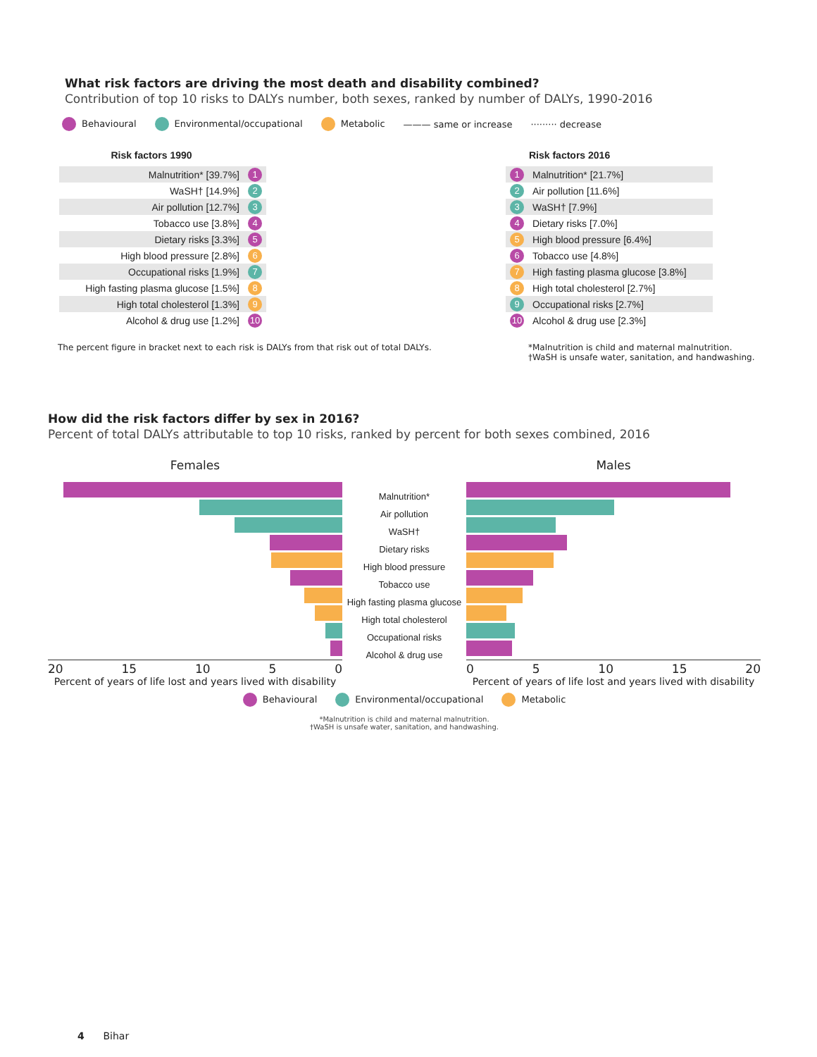What risk factors are driving the most death and disability combined?
Contribution of top 10 risks to DALYs number, both sexes, ranked by number of DALYs, 1990-2016
Behavioural Environmental/occupational Metabolic ——— same or increase ········· decrease
| Risk factors 1990 | |
| --- | --- |
| Malnutrition* [39.7%] | 1 |
| WaSH† [14.9%] | 2 |
| Air pollution [12.7%] | 3 |
| Tobacco use [3.8%] | 4 |
| Dietary risks [3.3%] | 5 |
| High blood pressure [2.8%] | 6 |
| Occupational risks [1.9%] | 7 |
| High fasting plasma glucose [1.5%] | 8 |
| High total cholesterol [1.3%] | 9 |
| Alcohol & drug use [1.2%] | 10 |
| | Risk factors 2016 |
| --- | --- |
| 1 | Malnutrition* [21.7%] |
| 2 | Air pollution [11.6%] |
| 3 | WaSH† [7.9%] |
| 4 | Dietary risks [7.0%] |
| 5 | High blood pressure [6.4%] |
| 6 | Tobacco use [4.8%] |
| 7 | High fasting plasma glucose [3.8%] |
| 8 | High total cholesterol [2.7%] |
| 9 | Occupational risks [2.7%] |
| 10 | Alcohol & drug use [2.3%] |
The percent figure in bracket next to each risk is DALYs from that risk out of total DALYs. *Malnutrition is child and maternal malnutrition.
†WaSH is unsafe water, sanitation, and handwashing.
How did the risk factors differ by sex in 2016?
Percent of total DALYs attributable to top 10 risks, ranked by percent for both sexes combined, 2016
Females
20 15 10 5 0
Percent of years of life lost and years lived with disability
Malnutrition*
Air pollution
WaSH†
Dietary risks
High blood pressure
Tobacco use
High fasting plasma glucose
High total cholesterol
Occupational risks
Alcohol & drug use
Males
0 5 10 15 20
Percent of years of life lost and years lived with disability
Behavioural Environmental/occupational Metabolic
*Malnutrition is child and maternal malnutrition.
†WaSH is unsafe water, sanitation, and handwashing.
4 Bihar